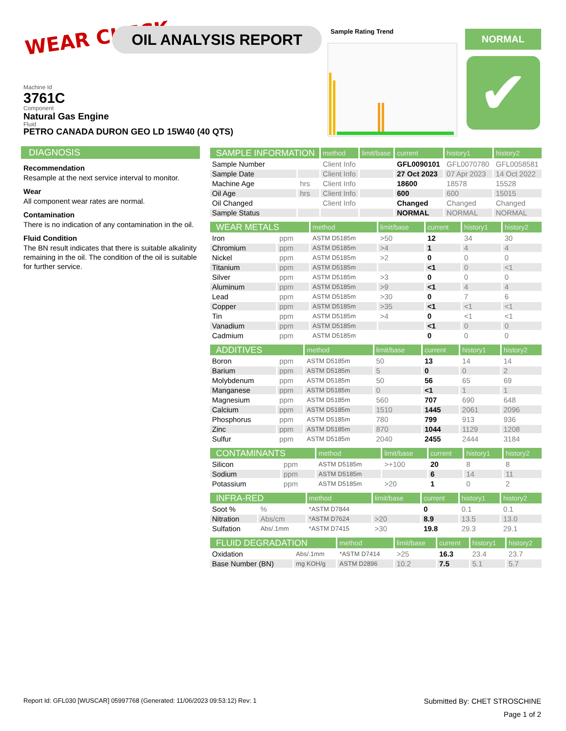WEAR CHECK OIL ANALYSIS REPORT Sample Rating Trend NORMAL
✔
Machine Id
3761C
Component
Natural Gas Engine
Fluid
PETRO CANADA DURON GEO LD 15W40 (40 QTS)
DIAGNOSIS
Recommendation
Resample at the next service interval to monitor.
Wear
All component wear rates are normal.
Contamination
There is no indication of any contamination in the oil.
Fluid Condition
The BN result indicates that there is suitable alkalinity remaining in the oil. The condition of the oil is suitable for further service.
| SAMPLE INFORMATION | | method | limit/base | current | history1 | history2 |
| --- | --- | --- | --- | --- | --- | --- |
| Sample Number | | Client Info | | GFL0090101 | GFL0070780 | GFL0058581 |
| Sample Date | | Client Info | | 27 Oct 2023 | 07 Apr 2023 | 14 Oct 2022 |
| Machine Age | hrs | Client Info | | 18600 | 18578 | 15528 |
| Oil Age | hrs | Client Info | | 600 | 600 | 15015 |
| Oil Changed | | Client Info | | Changed | Changed | Changed |
| Sample Status | | | | NORMAL | NORMAL | NORMAL |
| WEAR METALS | | method | limit/base | current | history1 | history2 |
| --- | --- | --- | --- | --- | --- | --- |
| Iron | ppm | ASTM D5185m | >50 | 12 | 34 | 30 |
| Chromium | ppm | ASTM D5185m | >4 | 1 | 4 | 4 |
| Nickel | ppm | ASTM D5185m | >2 | 0 | 0 | 0 |
| Titanium | ppm | ASTM D5185m | | <1 | 0 | <1 |
| Silver | ppm | ASTM D5185m | >3 | 0 | 0 | 0 |
| Aluminum | ppm | ASTM D5185m | >9 | <1 | 4 | 4 |
| Lead | ppm | ASTM D5185m | >30 | 0 | 7 | 6 |
| Copper | ppm | ASTM D5185m | >35 | <1 | <1 | <1 |
| Tin | ppm | ASTM D5185m | >4 | 0 | <1 | <1 |
| Vanadium | ppm | ASTM D5185m | | <1 | 0 | 0 |
| Cadmium | ppm | ASTM D5185m | | 0 | 0 | 0 |
| ADDITIVES | | method | limit/base | current | history1 | history2 |
| --- | --- | --- | --- | --- | --- | --- |
| Boron | ppm | ASTM D5185m | 50 | 13 | 14 | 14 |
| Barium | ppm | ASTM D5185m | 5 | 0 | 0 | 2 |
| Molybdenum | ppm | ASTM D5185m | 50 | 56 | 65 | 69 |
| Manganese | ppm | ASTM D5185m | 0 | <1 | 1 | 1 |
| Magnesium | ppm | ASTM D5185m | 560 | 707 | 690 | 648 |
| Calcium | ppm | ASTM D5185m | 1510 | 1445 | 2061 | 2096 |
| Phosphorus | ppm | ASTM D5185m | 780 | 799 | 913 | 936 |
| Zinc | ppm | ASTM D5185m | 870 | 1044 | 1129 | 1208 |
| Sulfur | ppm | ASTM D5185m | 2040 | 2455 | 2444 | 3184 |
| CONTAMINANTS | | method | limit/base | current | history1 | history2 |
| --- | --- | --- | --- | --- | --- | --- |
| Silicon | ppm | ASTM D5185m | >+100 | 20 | 8 | 8 |
| Sodium | ppm | ASTM D5185m | | 6 | 14 | 11 |
| Potassium | ppm | ASTM D5185m | >20 | 1 | 0 | 2 |
| INFRA-RED | | method | limit/base | current | history1 | history2 |
| --- | --- | --- | --- | --- | --- | --- |
| Soot % | % | *ASTM D7844 | | 0 | 0.1 | 0.1 |
| Nitration | Abs/cm | *ASTM D7624 | >20 | 8.9 | 13.5 | 13.0 |
| Sulfation | Abs/.1mm | *ASTM D7415 | >30 | 19.8 | 29.3 | 29.1 |
| FLUID DEGRADATION | | method | limit/base | current | history1 | history2 |
| --- | --- | --- | --- | --- | --- | --- |
| Oxidation | Abs/.1mm | *ASTM D7414 | >25 | 16.3 | 23.4 | 23.7 |
| Base Number (BN) | mg KOH/g | ASTM D2896 | 10.2 | 7.5 | 5.1 | 5.7 |
Report Id: GFL030 [WUSCAR] 05997768 (Generated: 11/06/2023 09:53:12) Rev: 1 Submitted By: CHET STROSCHINE
Page 1 of 2